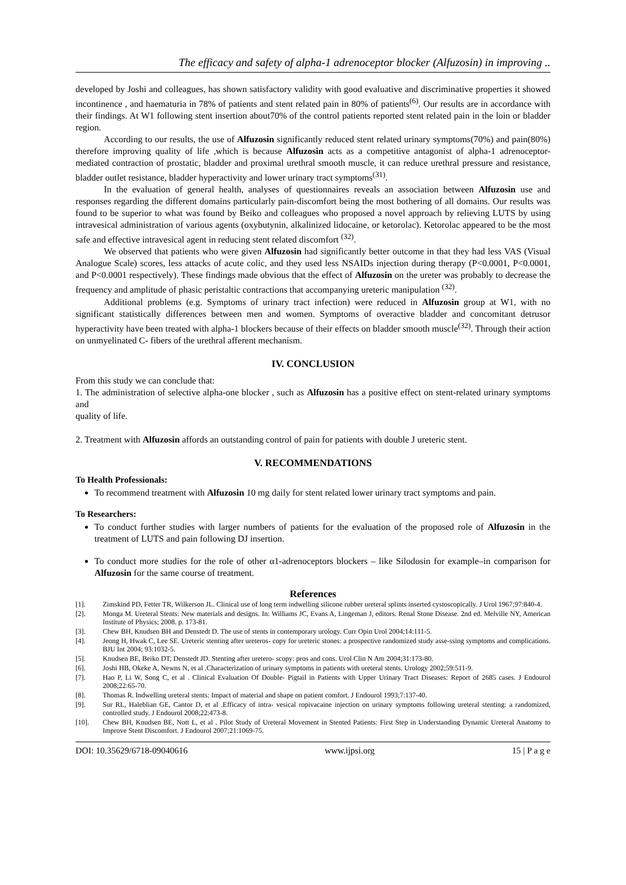The efficacy and safety of alpha-1 adrenoceptor blocker (Alfuzosin) in improving ..
developed by Joshi and colleagues, has shown satisfactory validity with good evaluative and discriminative properties it showed incontinence , and haematuria in 78% of patients and stent related pain in 80% of patients<sup>(6)</sup>. Our results are in accordance with their findings. At W1 following stent insertion about70% of the control patients reported stent related pain in the loin or bladder region.
According to our results, the use of Alfuzosin significantly reduced stent related urinary symptoms(70%) and pain(80%) therefore improving quality of life ,which is because Alfuzosin acts as a competitive antagonist of alpha-1 adrenoceptor-mediated contraction of prostatic, bladder and proximal urethral smooth muscle, it can reduce urethral pressure and resistance, bladder outlet resistance, bladder hyperactivity and lower urinary tract symptoms<sup>(31)</sup>.
In the evaluation of general health, analyses of questionnaires reveals an association between Alfuzosin use and responses regarding the different domains particularly pain-discomfort being the most bothering of all domains. Our results was found to be superior to what was found by Beiko and colleagues who proposed a novel approach by relieving LUTS by using intravesical administration of various agents (oxybutynin, alkalinized lidocaine, or ketorolac). Ketorolac appeared to be the most safe and effective intravesical agent in reducing stent related discomfort <sup>(32)</sup>.
We observed that patients who were given Alfuzosin had significantly better outcome in that they had less VAS (Visual Analogue Scale) scores, less attacks of acute colic, and they used less NSAIDs injection during therapy (P<0.0001, P<0.0001, and P<0.0001 respectively). These findings made obvious that the effect of Alfuzosin on the ureter was probably to decrease the frequency and amplitude of phasic peristaltic contractions that accompanying ureteric manipulation <sup>(32)</sup>.
Additional problems (e.g. Symptoms of urinary tract infection) were reduced in Alfuzosin group at W1, with no significant statistically differences between men and women. Symptoms of overactive bladder and concomitant detrusor hyperactivity have been treated with alpha-1 blockers because of their effects on bladder smooth muscle<sup>(32)</sup>. Through their action on unmyelinated C- fibers of the urethral afferent mechanism.
IV. CONCLUSION
From this study we can conclude that:
1. The administration of selective alpha-one blocker , such as Alfuzosin has a positive effect on stent-related urinary symptoms and
quality of life.
2. Treatment with Alfuzosin affords an outstanding control of pain for patients with double J ureteric stent.
V. RECOMMENDATIONS
To Health Professionals:
To recommend treatment with Alfuzosin 10 mg daily for stent related lower urinary tract symptoms and pain.
To Researchers:
To conduct further studies with larger numbers of patients for the evaluation of the proposed role of Alfuzosin in the treatment of LUTS and pain following DJ insertion.
To conduct more studies for the role of other α1-adrenoceptors blockers – like Silodosin for example–in comparison for Alfuzosin for the same course of treatment.
References
[1]. Zimskind PD, Fetter TR, Wilkerson JL. Clinical use of long term indwelling silicone rubber ureteral splints inserted cystoscopically. J Urol 1967;97:840-4.
[2]. Monga M. Ureteral Stents: New materials and designs. In: Williams JC, Evans A, Lingeman J, editors. Renal Stone Disease. 2nd ed. Melville NY, American Institute of Physics; 2008. p. 173-81.
[3]. Chew BH, Knudsen BH and Denstedt D. The use of stents in contemporary urology. Curr Opin Urol 2004;14:111-5.
[4]. Jeong H, Hwak C, Lee SE. Ureteric stenting after ureteros- copy for ureteric stones: a prospective randomized study asse-ssing symptoms and complications. BJU Int 2004; 93:1032-5.
[5]. Knudsen BE, Beiko DT, Denstedt JD. Stenting after uretero- scopy: pros and cons. Urol Clin N Am 2004;31:173-80.
[6]. Joshi HB, Okeke A, Newns N, et al .Characterization of urinary symptoms in patients with ureteral stents. Urology 2002;59:511-9.
[7]. Hao P, Li W, Song C, et al . Clinical Evaluation Of Double- Pigtail in Patients with Upper Urinary Tract Diseases: Report of 2685 cases. J Endourol 2008;22:65-70.
[8]. Thomas R. Indwelling ureteral stents: Impact of material and shape on patient comfort. J Endourol 1993;7:137-40.
[9]. Sur RL, Haleblian GE, Cantor D, et al .Efficacy of intra- vesical ropivacaine injection on urinary symptoms following ureteral stenting: a randomized, controlled study. J Endourol 2008;22:473-8.
[10]. Chew BH, Knudsen BE, Nott L, et al . Pilot Study of Ureteral Movement in Stented Patients: First Step in Understanding Dynamic Ureteral Anatomy to Improve Stent Discomfort. J Endourol 2007;21:1069-75.
DOI: 10.35629/6718-09040616 www.ijpsi.org 15 | P a g e